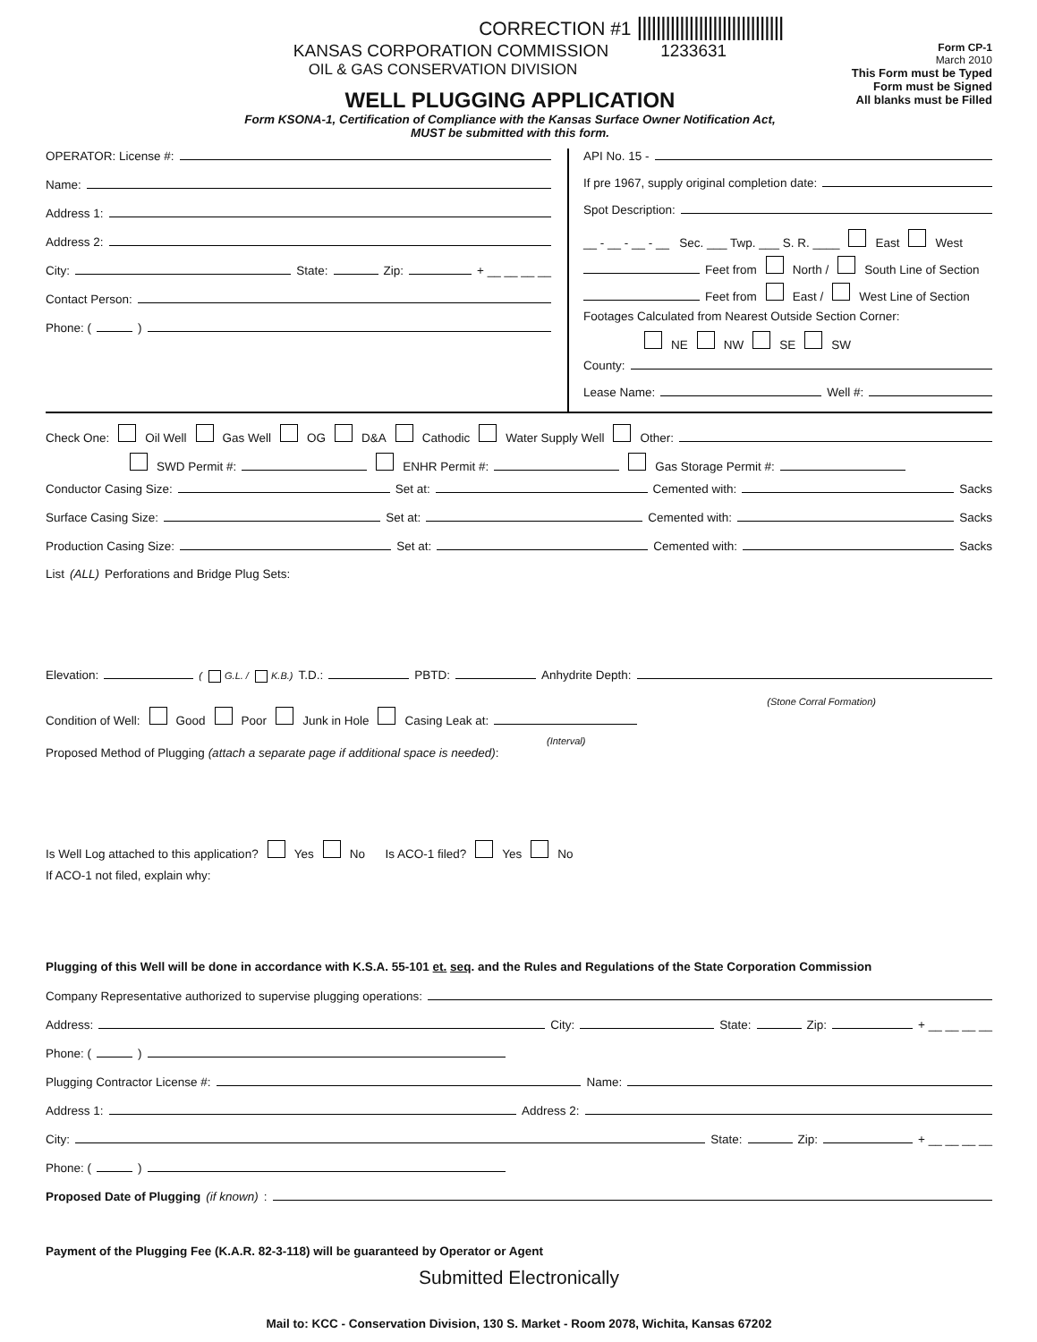CORRECTION #1 |||||||||||||||||||||||||||||||
KANSAS CORPORATION COMMISSION 1233631
OIL & GAS CONSERVATION DIVISION
WELL PLUGGING APPLICATION
Form KSONA-1, Certification of Compliance with the Kansas Surface Owner Notification Act,
MUST be submitted with this form.
Form CP-1
March 2010
This Form must be Typed
Form must be Signed
All blanks must be Filled
OPERATOR: License #:
Name:
Address 1:
Address 2:
City: State: Zip: + __ __ __ __
Contact Person:
Phone: ( )
API No. 15 -
If pre 1967, supply original completion date:
Spot Description:
__ - __ - __ - __ Sec. ___ Twp. ___ S. R. ____ East West
Feet from North / South Line of Section
Feet from East / West Line of Section
Footages Calculated from Nearest Outside Section Corner:
NE NW SE SW
County:
Lease Name: Well #:
Check One: Oil Well Gas Well OG D&A Cathodic Water Supply Well Other:
SWD Permit #: ENHR Permit #: Gas Storage Permit #:
Conductor Casing Size: Set at: Cemented with: Sacks
Surface Casing Size: Set at: Cemented with: Sacks
Production Casing Size: Set at: Cemented with: Sacks
List (ALL) Perforations and Bridge Plug Sets:
Elevation: ( G.L. / K.B.) T.D.: PBTD: Anhydrite Depth:
(Stone Corral Formation)
Condition of Well: Good Poor Junk in Hole Casing Leak at:
(Interval)
Proposed Method of Plugging (attach a separate page if additional space is needed):
Is Well Log attached to this application? Yes No Is ACO-1 filed? Yes No
If ACO-1 not filed, explain why:
Plugging of this Well will be done in accordance with K.S.A. 55-101 et. seq. and the Rules and Regulations of the State Corporation Commission
Company Representative authorized to supervise plugging operations:
Address: City: State: Zip: + __ __ __ __
Phone: ( )
Plugging Contractor License #: Name:
Address 1: Address 2:
City: State: Zip: + __ __ __ __
Phone: ( )
Proposed Date of Plugging (if known):
Payment of the Plugging Fee (K.A.R. 82-3-118) will be guaranteed by Operator or Agent
Submitted Electronically
Mail to: KCC - Conservation Division, 130 S. Market - Room 2078, Wichita, Kansas 67202